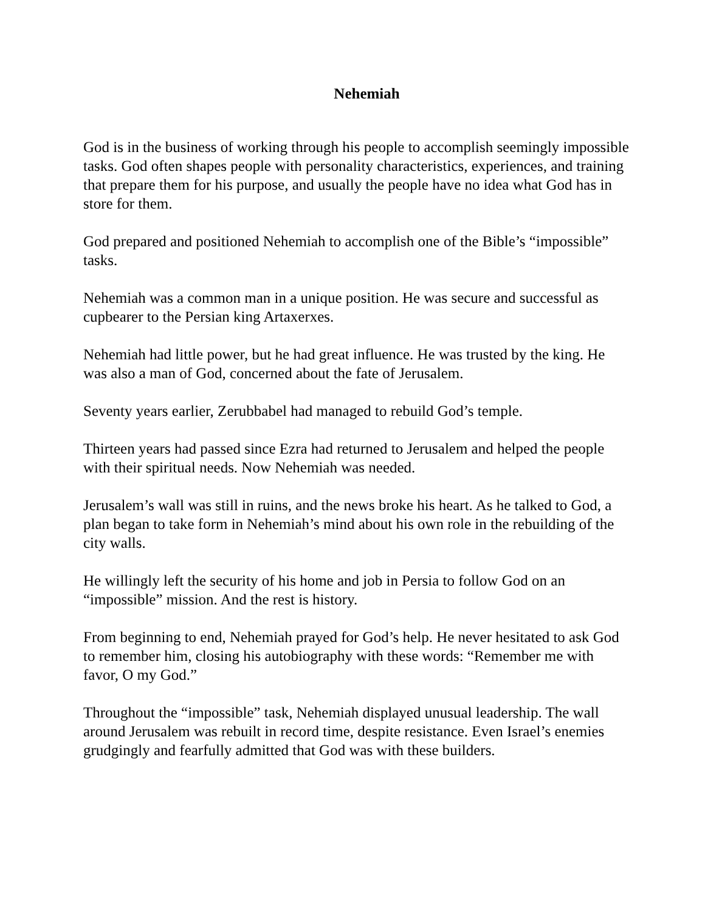Nehemiah
God is in the business of working through his people to accomplish seemingly impossible tasks. God often shapes people with personality characteristics, experiences, and training that prepare them for his purpose, and usually the people have no idea what God has in store for them.
God prepared and positioned Nehemiah to accomplish one of the Bible’s “impossible” tasks.
Nehemiah was a common man in a unique position. He was secure and successful as cupbearer to the Persian king Artaxerxes.
Nehemiah had little power, but he had great influence. He was trusted by the king. He was also a man of God, concerned about the fate of Jerusalem.
Seventy years earlier, Zerubbabel had managed to rebuild God’s temple.
Thirteen years had passed since Ezra had returned to Jerusalem and helped the people with their spiritual needs. Now Nehemiah was needed.
Jerusalem’s wall was still in ruins, and the news broke his heart. As he talked to God, a plan began to take form in Nehemiah’s mind about his own role in the rebuilding of the city walls.
He willingly left the security of his home and job in Persia to follow God on an “impossible” mission. And the rest is history.
From beginning to end, Nehemiah prayed for God’s help. He never hesitated to ask God to remember him, closing his autobiography with these words: “Remember me with favor, O my God.”
Throughout the “impossible” task, Nehemiah displayed unusual leadership. The wall around Jerusalem was rebuilt in record time, despite resistance. Even Israel’s enemies grudgingly and fearfully admitted that God was with these builders.